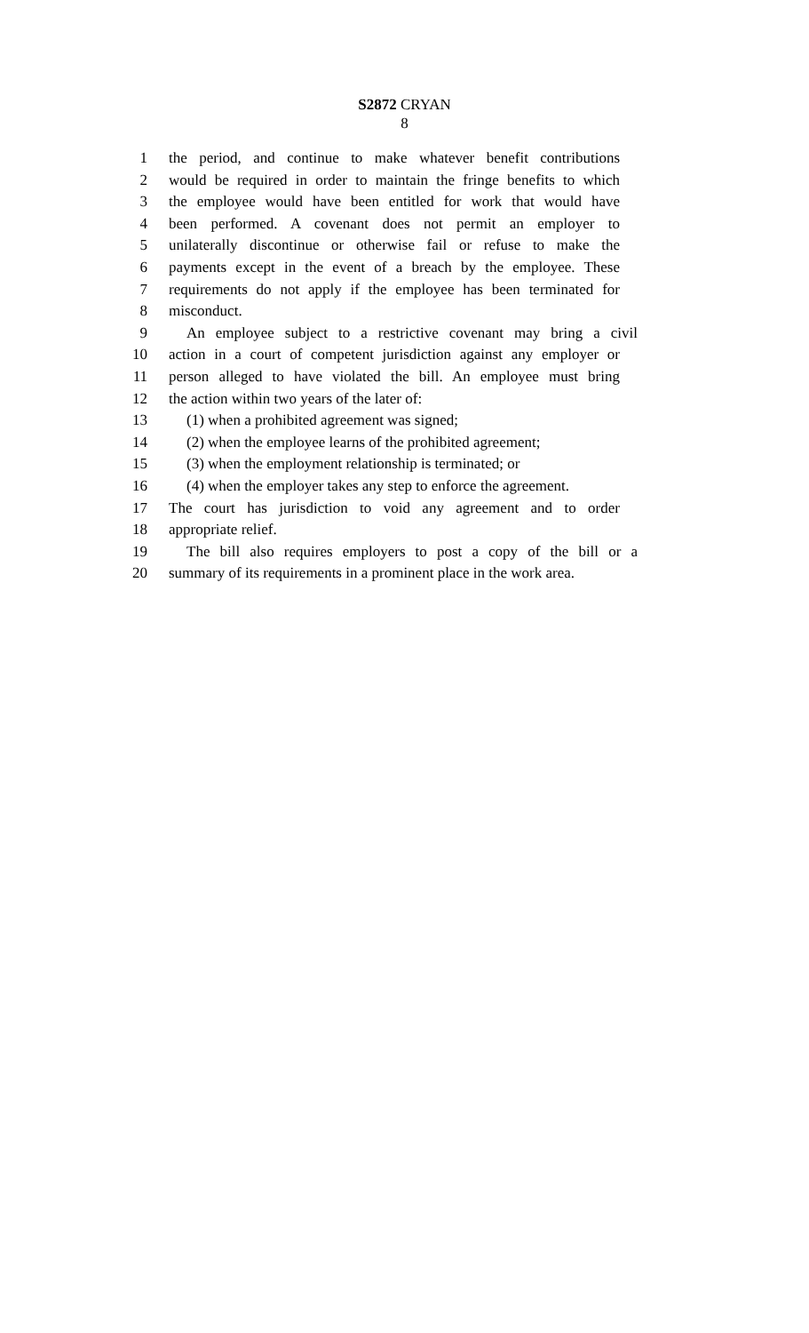S2872 CRYAN
8
1 the period, and continue to make whatever benefit contributions
2 would be required in order to maintain the fringe benefits to which
3 the employee would have been entitled for work that would have
4 been performed. A covenant does not permit an employer to
5 unilaterally discontinue or otherwise fail or refuse to make the
6 payments except in the event of a breach by the employee. These
7 requirements do not apply if the employee has been terminated for
8 misconduct.
9 An employee subject to a restrictive covenant may bring a civil
10 action in a court of competent jurisdiction against any employer or
11 person alleged to have violated the bill. An employee must bring
12 the action within two years of the later of:
13 (1) when a prohibited agreement was signed;
14 (2) when the employee learns of the prohibited agreement;
15 (3) when the employment relationship is terminated; or
16 (4) when the employer takes any step to enforce the agreement.
17 The court has jurisdiction to void any agreement and to order
18 appropriate relief.
19 The bill also requires employers to post a copy of the bill or a
20 summary of its requirements in a prominent place in the work area.